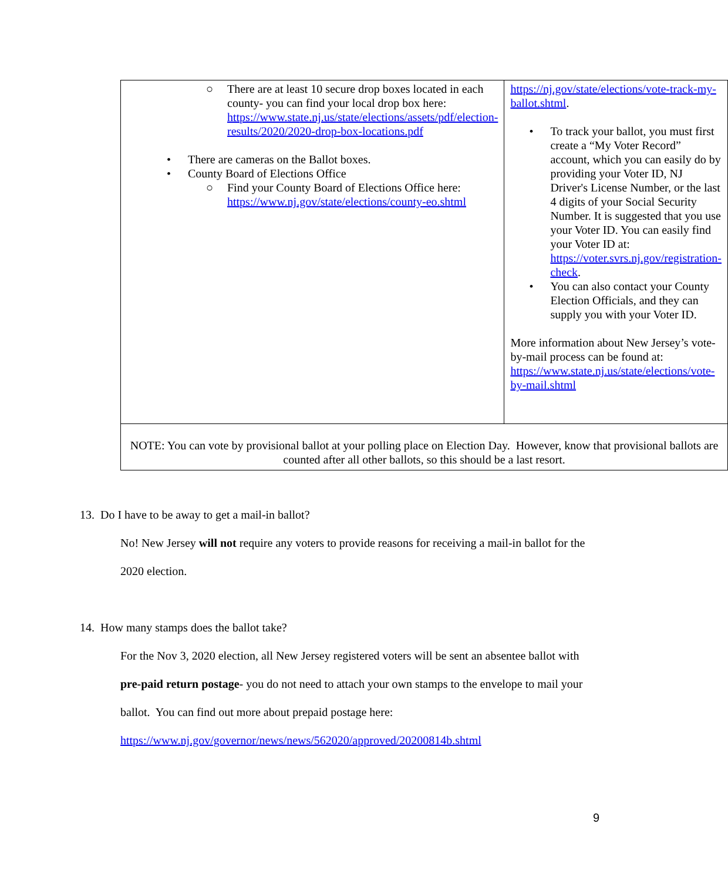| ○ There are at least 10 secure drop boxes located in each county- you can find your local drop box here: https://www.state.nj.us/state/elections/assets/pdf/election-results/2020/2020-drop-box-locations.pdf • There are cameras on the Ballot boxes. • County Board of Elections Office ○ Find your County Board of Elections Office here: https://www.nj.gov/state/elections/county-eo.shtml | https://nj.gov/state/elections/vote-track-my-ballot.shtml . • To track your ballot, you must first create a “My Voter Record” account, which you can easily do by providing your Voter ID, NJ Driver's License Number, or the last 4 digits of your Social Security Number. It is suggested that you use your Voter ID. You can easily find your Voter ID at: https://voter.svrs.nj.gov/registration-check . • You can also contact your County Election Officials, and they can supply you with your Voter ID. More information about New Jersey’s vote-by-mail process can be found at: https://www.state.nj.us/state/elections/vote-by-mail.shtml |
| NOTE: You can vote by provisional ballot at your polling place on Election Day. However, know that provisional ballots are counted after all other ballots, so this should be a last resort. | |
13. Do I have to be away to get a mail-in ballot?
No! New Jersey will not require any voters to provide reasons for receiving a mail-in ballot for the 2020 election.
14. How many stamps does the ballot take?
For the Nov 3, 2020 election, all New Jersey registered voters will be sent an absentee ballot with pre-paid return postage- you do not need to attach your own stamps to the envelope to mail your ballot. You can find out more about prepaid postage here: https://www.nj.gov/governor/news/news/562020/approved/20200814b.shtml
9